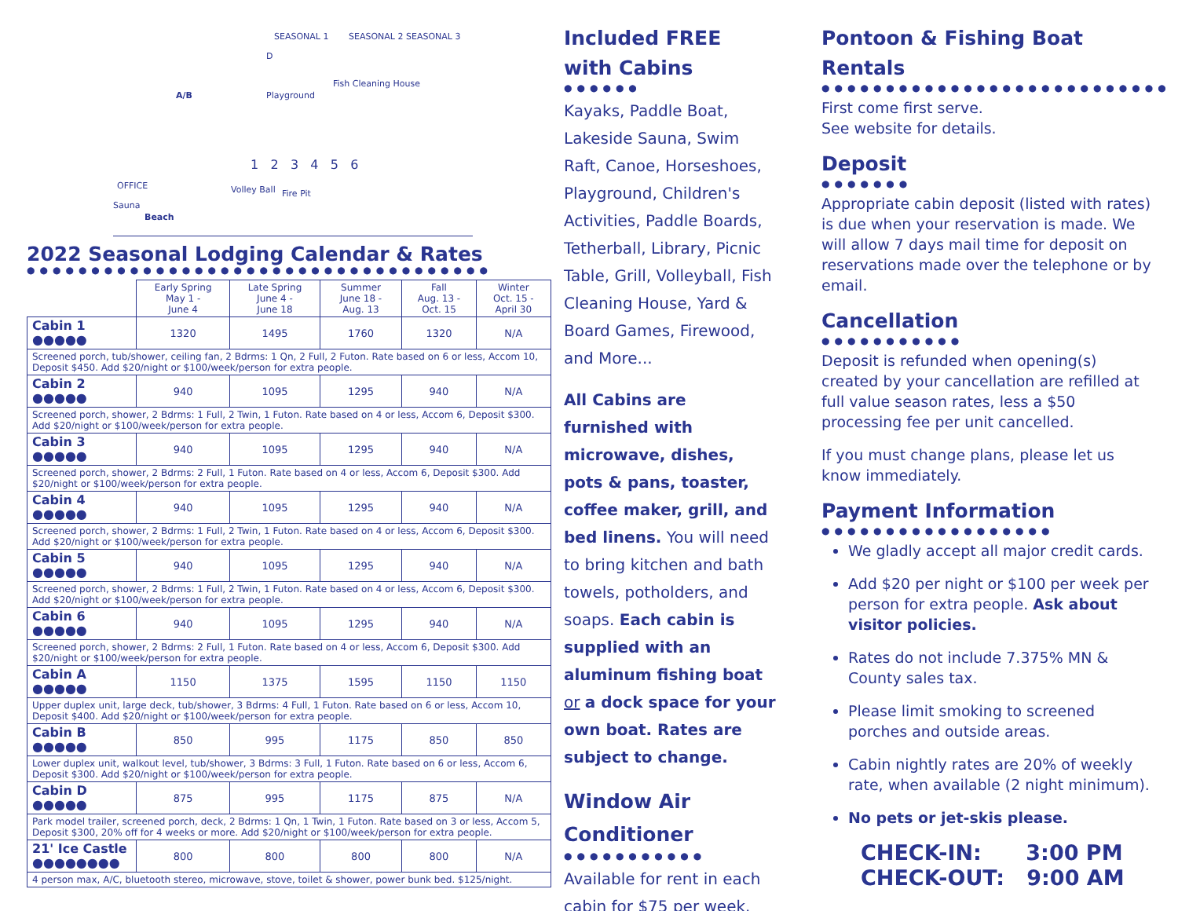D
A/B Playground
Fish Cleaning House
OFFICE
Sauna
Beach
Volley Ball Fire Pit
1 2 3 4 5 6
SEASONAL 1 SEASONAL 2 SEASONAL 3
2022 Seasonal Lodging Calendar & Rates
●●●●●●●●●●●●●●●●●●●●●●●●●●●●●●●●●●●●
| | Early Spring May 1 - June 4 | Late Spring June 4 - June 18 | Summer June 18 - Aug. 13 | Fall Aug. 13 - Oct. 15 | Winter Oct. 15 - April 30 |
| --- | --- | --- | --- | --- | --- |
| Cabin 1 ●●●●● | 1320 | 1495 | 1760 | 1320 | N/A |
| Screened porch, tub/shower, ceiling fan, 2 Bdrms: 1 Qn, 2 Full, 2 Futon. Rate based on 6 or less, Accom 10, Deposit $450. Add $20/night or $100/week/person for extra people. | | | | | |
| Cabin 2 ●●●●● | 940 | 1095 | 1295 | 940 | N/A |
| Screened porch, shower, 2 Bdrms: 1 Full, 2 Twin, 1 Futon. Rate based on 4 or less, Accom 6, Deposit $300. Add $20/night or $100/week/person for extra people. | | | | | |
| Cabin 3 ●●●●● | 940 | 1095 | 1295 | 940 | N/A |
| Screened porch, shower, 2 Bdrms: 2 Full, 1 Futon. Rate based on 4 or less, Accom 6, Deposit $300. Add $20/night or $100/week/person for extra people. | | | | | |
| Cabin 4 ●●●●● | 940 | 1095 | 1295 | 940 | N/A |
| Screened porch, shower, 2 Bdrms: 1 Full, 2 Twin, 1 Futon. Rate based on 4 or less, Accom 6, Deposit $300. Add $20/night or $100/week/person for extra people. | | | | | |
| Cabin 5 ●●●●● | 940 | 1095 | 1295 | 940 | N/A |
| Screened porch, shower, 2 Bdrms: 1 Full, 2 Twin, 1 Futon. Rate based on 4 or less, Accom 6, Deposit $300. Add $20/night or $100/week/person for extra people. | | | | | |
| Cabin 6 ●●●●● | 940 | 1095 | 1295 | 940 | N/A |
| Screened porch, shower, 2 Bdrms: 2 Full, 1 Futon. Rate based on 4 or less, Accom 6, Deposit $300. Add $20/night or $100/week/person for extra people. | | | | | |
| Cabin A ●●●●● | 1150 | 1375 | 1595 | 1150 | 1150 |
| Upper duplex unit, large deck, tub/shower, 3 Bdrms: 4 Full, 1 Futon. Rate based on 6 or less, Accom 10, Deposit $400. Add $20/night or $100/week/person for extra people. | | | | | |
| Cabin B ●●●●● | 850 | 995 | 1175 | 850 | 850 |
| Lower duplex unit, walkout level, tub/shower, 3 Bdrms: 3 Full, 1 Futon. Rate based on 6 or less, Accom 6, Deposit $300. Add $20/night or $100/week/person for extra people. | | | | | |
| Cabin D ●●●●● | 875 | 995 | 1175 | 875 | N/A |
| Park model trailer, screened porch, deck, 2 Bdrms: 1 Qn, 1 Twin, 1 Futon. Rate based on 3 or less, Accom 5, Deposit $300, 20% off for 4 weeks or more. Add $20/night or $100/week/person for extra people. | | | | | |
| 21' Ice Castle ●●●●●●●● | 800 | 800 | 800 | 800 | N/A |
| 4 person max, A/C, bluetooth stereo, microwave, stove, toilet & shower, power bunk bed. $125/night. | | | | | |
Included FREE with Cabins
●●●●●●
Kayaks, Paddle Boat, Lakeside Sauna, Swim Raft, Canoe, Horseshoes, Playground, Children's Activities, Paddle Boards, Tetherball, Library, Picnic Table, Grill, Volleyball, Fish Cleaning House, Yard & Board Games, Firewood, and More...
All Cabins are furnished with microwave, dishes, pots & pans, toaster, coffee maker, grill, and bed linens. You will need to bring kitchen and bath towels, potholders, and soaps. Each cabin is supplied with an aluminum fishing boat or a dock space for your own boat. Rates are subject to change.
Window Air Conditioner
●●●●●●●●●●●
Available for rent in each cabin for $75 per week.
Pontoon & Fishing Boat Rentals
●●●●●●●●●●●●●●●●●●●●●●●●●●●
First come first serve.
See website for details.
Deposit
●●●●●●●
Appropriate cabin deposit (listed with rates) is due when your reservation is made. We will allow 7 days mail time for deposit on reservations made over the telephone or by email.
Cancellation
●●●●●●●●●●●
Deposit is refunded when opening(s) created by your cancellation are refilled at full value season rates, less a $50 processing fee per unit cancelled.
If you must change plans, please let us know immediately.
Payment Information
●●●●●●●●●●●●●●●●●●
We gladly accept all major credit cards.
Add $20 per night or $100 per week per person for extra people. Ask about visitor policies.
Rates do not include 7.375% MN & County sales tax.
Please limit smoking to screened porches and outside areas.
Cabin nightly rates are 20% of weekly rate, when available (2 night minimum).
No pets or jet-skis please.
CHECK-IN: 3:00 PM
CHECK-OUT: 9:00 AM